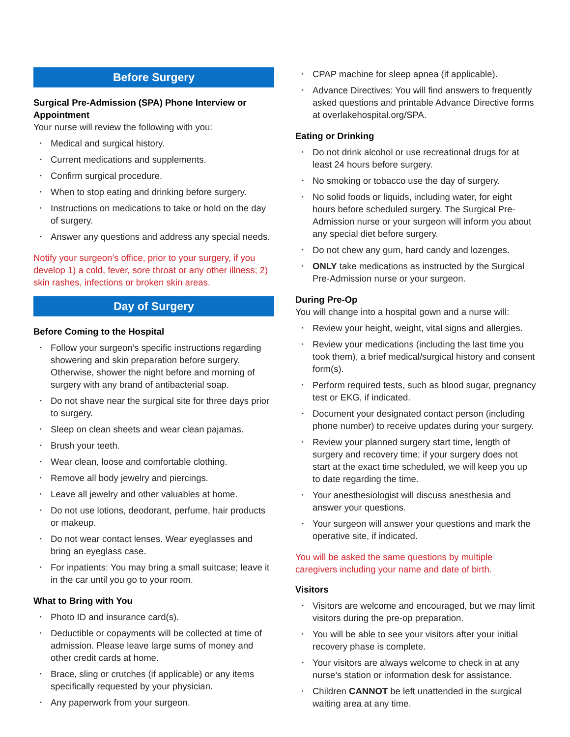Before Surgery
Surgical Pre-Admission (SPA) Phone Interview or Appointment
Your nurse will review the following with you:
‣ Medical and surgical history.
‣ Current medications and supplements.
‣ Confirm surgical procedure.
‣ When to stop eating and drinking before surgery.
‣ Instructions on medications to take or hold on the day of surgery.
‣ Answer any questions and address any special needs.
Notify your surgeon’s office, prior to your surgery, if you develop 1) a cold, fever, sore throat or any other illness; 2) skin rashes, infections or broken skin areas.
Day of Surgery
Before Coming to the Hospital
‣ Follow your surgeon’s specific instructions regarding showering and skin preparation before surgery. Otherwise, shower the night before and morning of surgery with any brand of antibacterial soap.
‣ Do not shave near the surgical site for three days prior to surgery.
‣ Sleep on clean sheets and wear clean pajamas.
‣ Brush your teeth.
‣ Wear clean, loose and comfortable clothing.
‣ Remove all body jewelry and piercings.
‣ Leave all jewelry and other valuables at home.
‣ Do not use lotions, deodorant, perfume, hair products or makeup.
‣ Do not wear contact lenses. Wear eyeglasses and bring an eyeglass case.
‣ For inpatients: You may bring a small suitcase; leave it in the car until you go to your room.
What to Bring with You
‣ Photo ID and insurance card(s).
‣ Deductible or copayments will be collected at time of admission. Please leave large sums of money and other credit cards at home.
‣ Brace, sling or crutches (if applicable) or any items specifically requested by your physician.
‣ Any paperwork from your surgeon.
‣ CPAP machine for sleep apnea (if applicable).
‣ Advance Directives: You will find answers to frequently asked questions and printable Advance Directive forms at overlakehospital.org/SPA.
Eating or Drinking
‣ Do not drink alcohol or use recreational drugs for at least 24 hours before surgery.
‣ No smoking or tobacco use the day of surgery.
‣ No solid foods or liquids, including water, for eight hours before scheduled surgery. The Surgical Pre-Admission nurse or your surgeon will inform you about any special diet before surgery.
‣ Do not chew any gum, hard candy and lozenges.
‣ ONLY take medications as instructed by the Surgical Pre-Admission nurse or your surgeon.
During Pre-Op
You will change into a hospital gown and a nurse will:
‣ Review your height, weight, vital signs and allergies.
‣ Review your medications (including the last time you took them), a brief medical/surgical history and consent form(s).
‣ Perform required tests, such as blood sugar, pregnancy test or EKG, if indicated.
‣ Document your designated contact person (including phone number) to receive updates during your surgery.
‣ Review your planned surgery start time, length of surgery and recovery time; if your surgery does not start at the exact time scheduled, we will keep you up to date regarding the time.
‣ Your anesthesiologist will discuss anesthesia and answer your questions.
‣ Your surgeon will answer your questions and mark the operative site, if indicated.
You will be asked the same questions by multiple caregivers including your name and date of birth.
Visitors
‣ Visitors are welcome and encouraged, but we may limit visitors during the pre-op preparation.
‣ You will be able to see your visitors after your initial recovery phase is complete.
‣ Your visitors are always welcome to check in at any nurse’s station or information desk for assistance.
‣ Children CANNOT be left unattended in the surgical waiting area at any time.